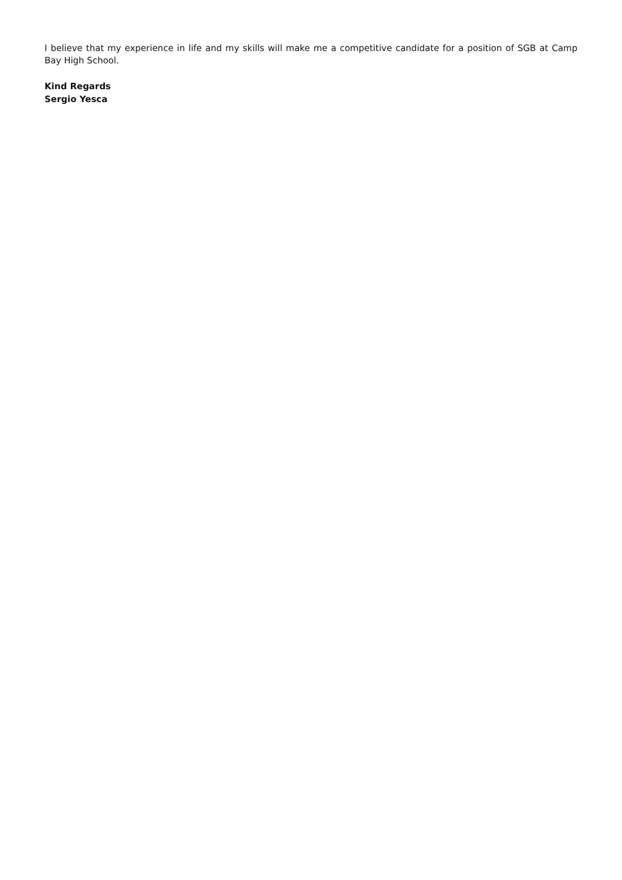I believe that my experience in life and my skills will make me a competitive candidate for a position of SGB at Camp Bay High School.
Kind Regards
Sergio Yesca